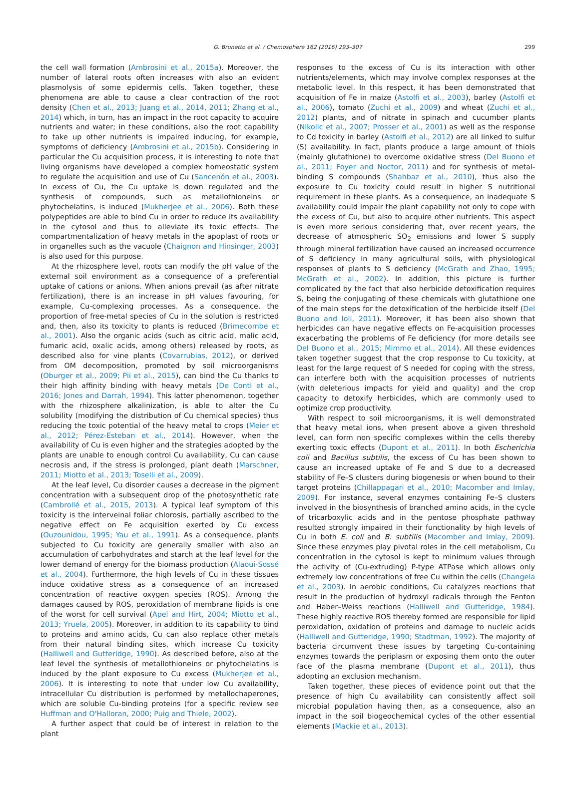G. Brunetto et al. / Chemosphere 162 (2016) 293–307 299
the cell wall formation (Ambrosini et al., 2015a). Moreover, the number of lateral roots often increases with also an evident plasmolysis of some epidermis cells. Taken together, these phenomena are able to cause a clear contraction of the root density (Chen et al., 2013; Juang et al., 2014, 2011; Zhang et al., 2014) which, in turn, has an impact in the root capacity to acquire nutrients and water; in these conditions, also the root capability to take up other nutrients is impaired inducing, for example, symptoms of deficiency (Ambrosini et al., 2015b). Considering in particular the Cu acquisition process, it is interesting to note that living organisms have developed a complex homeostatic system to regulate the acquisition and use of Cu (Sancenón et al., 2003). In excess of Cu, the Cu uptake is down regulated and the synthesis of compounds, such as metallothioneins or phytochelatins, is induced (Mukherjee et al., 2006). Both these polypeptides are able to bind Cu in order to reduce its availability in the cytosol and thus to alleviate its toxic effects. The compartmentalization of heavy metals in the apoplast of roots or in organelles such as the vacuole (Chaignon and Hinsinger, 2003) is also used for this purpose.
At the rhizosphere level, roots can modify the pH value of the external soil environment as a consequence of a preferential uptake of cations or anions. When anions prevail (as after nitrate fertilization), there is an increase in pH values favouring, for example, Cu-complexing processes. As a consequence, the proportion of free-metal species of Cu in the solution is restricted and, then, also its toxicity to plants is reduced (Brimecombe et al., 2001). Also the organic acids (such as citric acid, malic acid, fumaric acid, oxalic acids, among others) released by roots, as described also for vine plants (Covarrubias, 2012), or derived from OM decomposition, promoted by soil microorganisms (Oburger et al., 2009; Pii et al., 2015), can bind the Cu thanks to their high affinity binding with heavy metals (De Conti et al., 2016; Jones and Darrah, 1994). This latter phenomenon, together with the rhizosphere alkalinization, is able to alter the Cu solubility (modifying the distribution of Cu chemical species) thus reducing the toxic potential of the heavy metal to crops (Meier et al., 2012; Pérez-Esteban et al., 2014). However, when the availability of Cu is even higher and the strategies adopted by the plants are unable to enough control Cu availability, Cu can cause necrosis and, if the stress is prolonged, plant death (Marschner, 2011; Miotto et al., 2013; Toselli et al., 2009).
At the leaf level, Cu disorder causes a decrease in the pigment concentration with a subsequent drop of the photosynthetic rate (Cambrollé et al., 2015, 2013). A typical leaf symptom of this toxicity is the interveinal foliar chlorosis, partially ascribed to the negative effect on Fe acquisition exerted by Cu excess (Ouzounidou, 1995; Yau et al., 1991). As a consequence, plants subjected to Cu toxicity are generally smaller with also an accumulation of carbohydrates and starch at the leaf level for the lower demand of energy for the biomass production (Alaoui-Sossé et al., 2004). Furthermore, the high levels of Cu in these tissues induce oxidative stress as a consequence of an increased concentration of reactive oxygen species (ROS). Among the damages caused by ROS, peroxidation of membrane lipids is one of the worst for cell survival (Apel and Hirt, 2004; Miotto et al., 2013; Yruela, 2005). Moreover, in addition to its capability to bind to proteins and amino acids, Cu can also replace other metals from their natural binding sites, which increase Cu toxicity (Halliwell and Gutteridge, 1990). As described before, also at the leaf level the synthesis of metallothioneins or phytochelatins is induced by the plant exposure to Cu excess (Mukherjee et al., 2006). It is interesting to note that under low Cu availability, intracellular Cu distribution is performed by metallochaperones, which are soluble Cu-binding proteins (for a specific review see Huffman and O'Halloran, 2000; Puig and Thiele, 2002).
A further aspect that could be of interest in relation to the plant
responses to the excess of Cu is its interaction with other nutrients/elements, which may involve complex responses at the metabolic level. In this respect, it has been demonstrated that acquisition of Fe in maize (Astolfi et al., 2003), barley (Astolfi et al., 2006), tomato (Zuchi et al., 2009) and wheat (Zuchi et al., 2012) plants, and of nitrate in spinach and cucumber plants (Nikolic et al., 2007; Prosser et al., 2001) as well as the response to Cd toxicity in barley (Astolfi et al., 2012) are all linked to sulfur (S) availability. In fact, plants produce a large amount of thiols (mainly glutathione) to overcome oxidative stress (Del Buono et al., 2011; Foyer and Noctor, 2011) and for synthesis of metal-binding S compounds (Shahbaz et al., 2010), thus also the exposure to Cu toxicity could result in higher S nutritional requirement in these plants. As a consequence, an inadequate S availability could impair the plant capability not only to cope with the excess of Cu, but also to acquire other nutrients. This aspect is even more serious considering that, over recent years, the decrease of atmospheric SO<sub>2</sub> emissions and lower S supply through mineral fertilization have caused an increased occurrence of S deficiency in many agricultural soils, with physiological responses of plants to S deficiency (McGrath and Zhao, 1995; McGrath et al., 2002). In addition, this picture is further complicated by the fact that also herbicide detoxification requires S, being the conjugating of these chemicals with glutathione one of the main steps for the detoxification of the herbicide itself (Del Buono and Ioli, 2011). Moreover, it has been also shown that herbicides can have negative effects on Fe-acquisition processes exacerbating the problems of Fe deficiency (for more details see Del Buono et al., 2015; Mimmo et al., 2014). All these evidences taken together suggest that the crop response to Cu toxicity, at least for the large request of S needed for coping with the stress, can interfere both with the acquisition processes of nutrients (with deleterious impacts for yield and quality) and the crop capacity to detoxify herbicides, which are commonly used to optimize crop productivity.
With respect to soil microorganisms, it is well demonstrated that heavy metal ions, when present above a given threshold level, can form non specific complexes within the cells thereby exerting toxic effects (Dupont et al., 2011). In both Escherichia coli and Bacillus subtilis, the excess of Cu has been shown to cause an increased uptake of Fe and S due to a decreased stability of Fe–S clusters during biogenesis or when bound to their target proteins (Chillappagari et al., 2010; Macomber and Imlay, 2009). For instance, several enzymes containing Fe–S clusters involved in the biosynthesis of branched amino acids, in the cycle of tricarboxylic acids and in the pentose phosphate pathway resulted strongly impaired in their functionality by high levels of Cu in both E. coli and B. subtilis (Macomber and Imlay, 2009). Since these enzymes play pivotal roles in the cell metabolism, Cu concentration in the cytosol is kept to minimum values through the activity of (Cu-extruding) P-type ATPase which allows only extremely low concentrations of free Cu within the cells (Changela et al., 2003). In aerobic conditions, Cu catalyzes reactions that result in the production of hydroxyl radicals through the Fenton and Haber–Weiss reactions (Halliwell and Gutteridge, 1984). These highly reactive ROS thereby formed are responsible for lipid peroxidation, oxidation of proteins and damage to nucleic acids (Halliwell and Gutteridge, 1990; Stadtman, 1992). The majority of bacteria circumvent these issues by targeting Cu-containing enzymes towards the periplasm or exposing them onto the outer face of the plasma membrane (Dupont et al., 2011), thus adopting an exclusion mechanism.
Taken together, these pieces of evidence point out that the presence of high Cu availability can consistently affect soil microbial population having then, as a consequence, also an impact in the soil biogeochemical cycles of the other essential elements (Mackie et al., 2013).